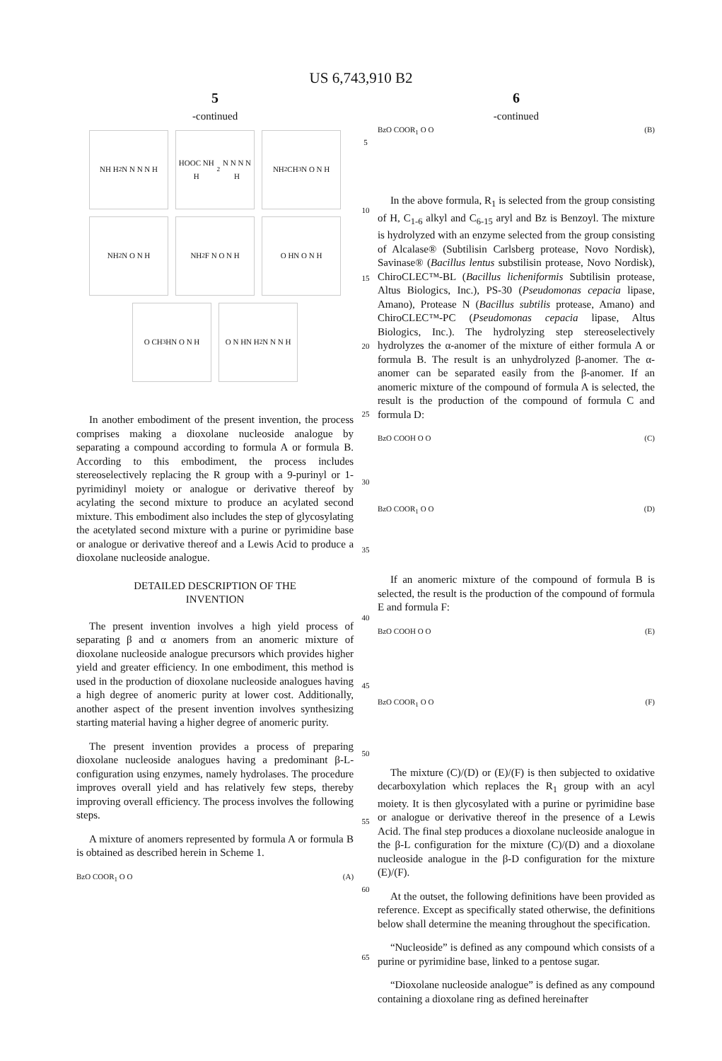US 6,743,910 B2
5
-continued
NH H<sub>2</sub>N N N N H
HOOC NH H<sub>2</sub>N N N N H
NH<sub>2</sub> CH<sub>3</sub> N O N H
NH<sub>2</sub> N O N H
NH<sub>2</sub> F N O N H
O HN O N H
O CH<sub>3</sub> HN O N H
O N HN H<sub>2</sub>N N N H
In another embodiment of the present invention, the process comprises making a dioxolane nucleoside analogue by separating a compound according to formula A or formula B. According to this embodiment, the process includes stereoselectively replacing the R group with a 9-purinyl or 1-pyrimidinyl moiety or analogue or derivative thereof by acylating the second mixture to produce an acylated second mixture. This embodiment also includes the step of glycosylating the acetylated second mixture with a purine or pyrimidine base or analogue or derivative thereof and a Lewis Acid to produce a dioxolane nucleoside analogue.
DETAILED DESCRIPTION OF THE
INVENTION
The present invention involves a high yield process of separating β and α anomers from an anomeric mixture of dioxolane nucleoside analogue precursors which provides higher yield and greater efficiency. In one embodiment, this method is used in the production of dioxolane nucleoside analogues having a high degree of anomeric purity at lower cost. Additionally, another aspect of the present invention involves synthesizing starting material having a higher degree of anomeric purity.
The present invention provides a process of preparing dioxolane nucleoside analogues having a predominant β-L-configuration using enzymes, namely hydrolases. The procedure improves overall yield and has relatively few steps, thereby improving overall efficiency. The process involves the following steps.
A mixture of anomers represented by formula A or formula B is obtained as described herein in Scheme 1.
BzO COOR<sub>1</sub> O O (A)
5
10
15
20
25
30
35
40
45
50
55
60
65
6
-continued
BzO COOR<sub>1</sub> O O (B)
In the above formula, R<sub>1</sub> is selected from the group consisting of H, C<sub>1-6</sub> alkyl and C<sub>6-15</sub> aryl and Bz is Benzoyl. The mixture is hydrolyzed with an enzyme selected from the group consisting of Alcalase® (Subtilisin Carlsberg protease, Novo Nordisk), Savinase® (Bacillus lentus substilisin protease, Novo Nordisk), ChiroCLEC™-BL (Bacillus licheniformis Subtilisin protease, Altus Biologics, Inc.), PS-30 (Pseudomonas cepacia lipase, Amano), Protease N (Bacillus subtilis protease, Amano) and ChiroCLEC™-PC (Pseudomonas cepacia lipase, Altus Biologics, Inc.). The hydrolyzing step stereoselectively hydrolyzes the α-anomer of the mixture of either formula A or formula B. The result is an unhydrolyzed β-anomer. The α-anomer can be separated easily from the β-anomer. If an anomeric mixture of the compound of formula A is selected, the result is the production of the compound of formula C and formula D:
BzO COOH O O (C)
BzO COOR<sub>1</sub> O O (D)
If an anomeric mixture of the compound of formula B is selected, the result is the production of the compound of formula E and formula F:
BzO COOH O O (E)
BzO COOR<sub>1</sub> O O (F)
The mixture (C)/(D) or (E)/(F) is then subjected to oxidative decarboxylation which replaces the R<sub>1</sub> group with an acyl moiety. It is then glycosylated with a purine or pyrimidine base or analogue or derivative thereof in the presence of a Lewis Acid. The final step produces a dioxolane nucleoside analogue in the β-L configuration for the mixture (C)/(D) and a dioxolane nucleoside analogue in the β-D configuration for the mixture (E)/(F).
At the outset, the following definitions have been provided as reference. Except as specifically stated otherwise, the definitions below shall determine the meaning throughout the specification.
“Nucleoside” is defined as any compound which consists of a purine or pyrimidine base, linked to a pentose sugar.
“Dioxolane nucleoside analogue” is defined as any compound containing a dioxolane ring as defined hereinafter